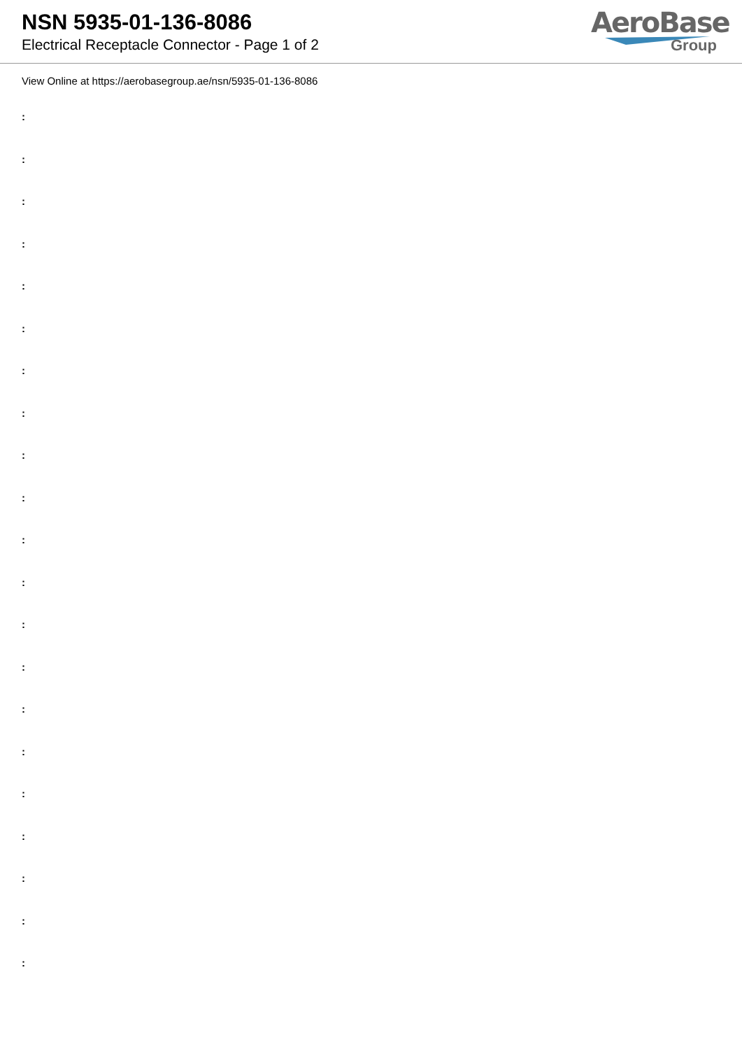NSN 5935-01-136-8086
Electrical Receptacle Connector - Page 1 of 2
AeroBase
Group
View Online at https://aerobasegroup.ae/nsn/5935-01-136-8086
:
:
:
:
:
:
:
:
:
:
:
:
:
:
:
:
:
:
:
:
: